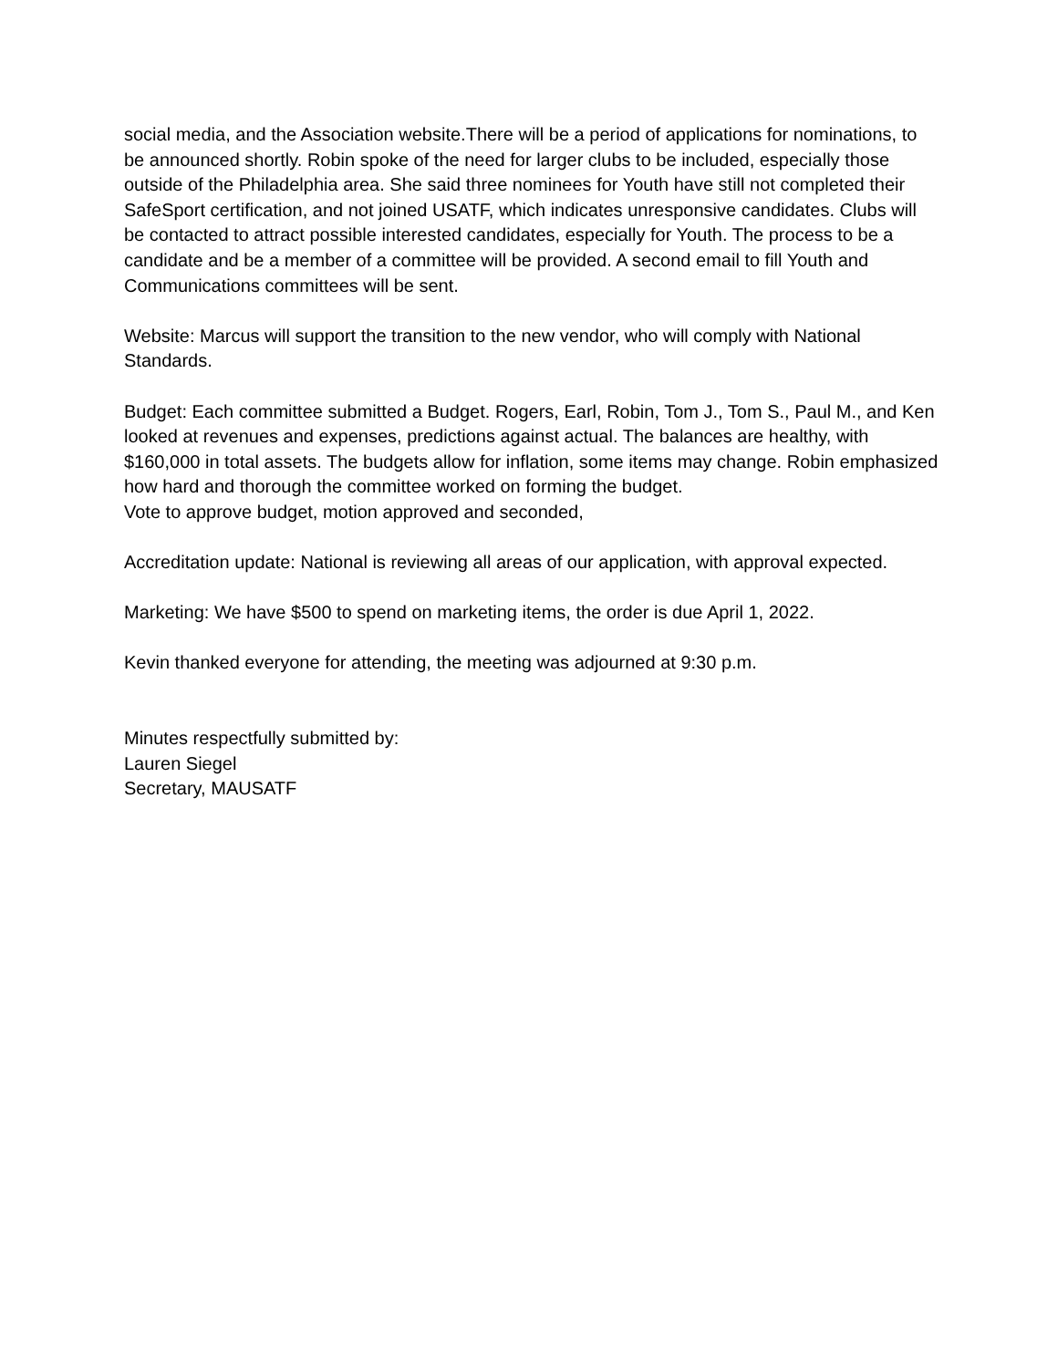social media, and the Association website.There will be a period of applications for nominations, to be announced shortly. Robin spoke of the need for larger clubs to be included, especially those outside of the Philadelphia area. She said three nominees for Youth have still not completed their SafeSport certification, and not joined USATF, which indicates unresponsive candidates. Clubs will be contacted to attract possible interested candidates, especially for Youth. The process to be a candidate and be a member of a committee will be provided. A second email to fill Youth and Communications committees will be sent.
Website: Marcus will support the transition to the new vendor, who will comply with National Standards.
Budget: Each committee submitted a Budget. Rogers, Earl, Robin, Tom J., Tom S., Paul M., and Ken looked at revenues and expenses, predictions against actual. The balances are healthy, with $160,000 in total assets. The budgets allow for inflation, some items may change. Robin emphasized how hard and thorough the committee worked on forming the budget.
Vote to approve budget, motion approved and seconded,
Accreditation update: National is reviewing all areas of our application, with approval expected.
Marketing: We have $500 to spend on marketing items, the order is due April 1, 2022.
Kevin thanked everyone for attending, the meeting was adjourned at 9:30 p.m.
Minutes respectfully submitted by:
Lauren Siegel
Secretary, MAUSATF